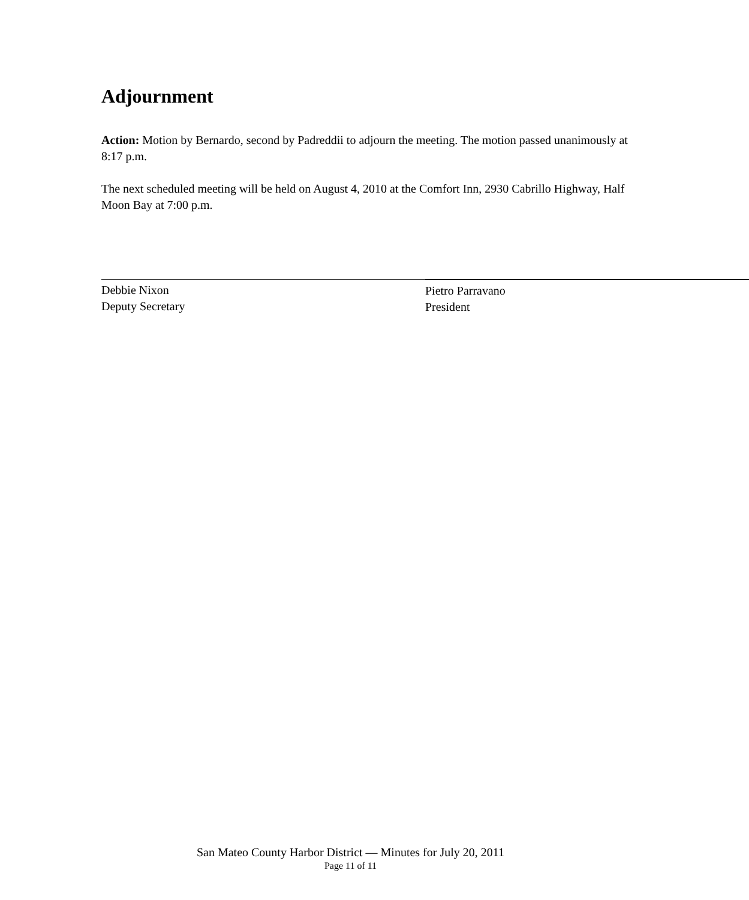Adjournment
Action: Motion by Bernardo, second by Padreddii to adjourn the meeting. The motion passed unanimously at 8:17 p.m.
The next scheduled meeting will be held on August 4, 2010 at the Comfort Inn, 2930 Cabrillo Highway, Half Moon Bay at 7:00 p.m.
Debbie Nixon
Deputy Secretary
Pietro Parravano
President
San Mateo County Harbor District — Minutes for July 20, 2011
Page 11 of 11